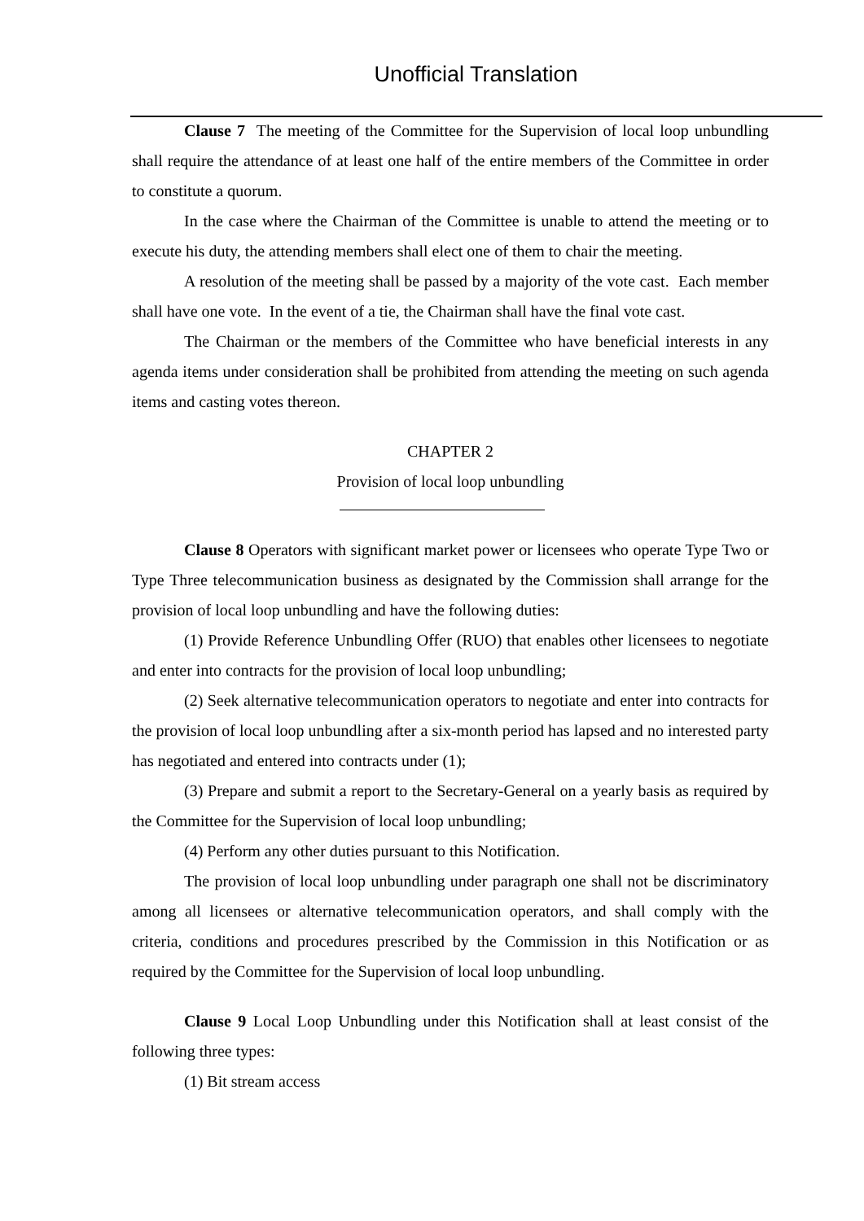Unofficial Translation
Clause 7 The meeting of the Committee for the Supervision of local loop unbundling shall require the attendance of at least one half of the entire members of the Committee in order to constitute a quorum.
In the case where the Chairman of the Committee is unable to attend the meeting or to execute his duty, the attending members shall elect one of them to chair the meeting.
A resolution of the meeting shall be passed by a majority of the vote cast. Each member shall have one vote. In the event of a tie, the Chairman shall have the final vote cast.
The Chairman or the members of the Committee who have beneficial interests in any agenda items under consideration shall be prohibited from attending the meeting on such agenda items and casting votes thereon.
CHAPTER 2
Provision of local loop unbundling
Clause 8 Operators with significant market power or licensees who operate Type Two or Type Three telecommunication business as designated by the Commission shall arrange for the provision of local loop unbundling and have the following duties:
(1) Provide Reference Unbundling Offer (RUO) that enables other licensees to negotiate and enter into contracts for the provision of local loop unbundling;
(2) Seek alternative telecommunication operators to negotiate and enter into contracts for the provision of local loop unbundling after a six-month period has lapsed and no interested party has negotiated and entered into contracts under (1);
(3) Prepare and submit a report to the Secretary-General on a yearly basis as required by the Committee for the Supervision of local loop unbundling;
(4) Perform any other duties pursuant to this Notification.
The provision of local loop unbundling under paragraph one shall not be discriminatory among all licensees or alternative telecommunication operators, and shall comply with the criteria, conditions and procedures prescribed by the Commission in this Notification or as required by the Committee for the Supervision of local loop unbundling.
Clause 9 Local Loop Unbundling under this Notification shall at least consist of the following three types:
(1) Bit stream access